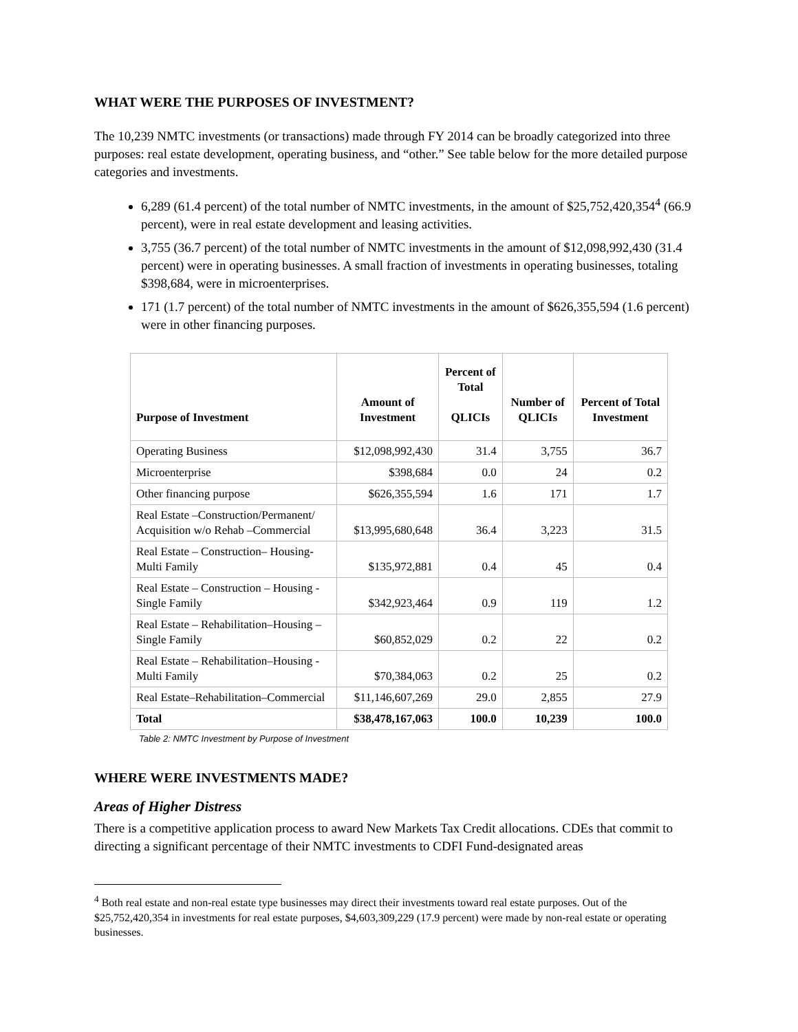WHAT WERE THE PURPOSES OF INVESTMENT?
The 10,239 NMTC investments (or transactions) made through FY 2014 can be broadly categorized into three purposes: real estate development, operating business, and “other.” See table below for the more detailed purpose categories and investments.
6,289 (61.4 percent) of the total number of NMTC investments, in the amount of $25,752,420,354<sup>4</sup> (66.9 percent), were in real estate development and leasing activities.
3,755 (36.7 percent) of the total number of NMTC investments in the amount of $12,098,992,430 (31.4 percent) were in operating businesses. A small fraction of investments in operating businesses, totaling $398,684, were in microenterprises.
171 (1.7 percent) of the total number of NMTC investments in the amount of $626,355,594 (1.6 percent) were in other financing purposes.
| Purpose of Investment | Amount of Investment | Percent of Total QLICIs | Number of QLICIs | Percent of Total Investment |
| --- | --- | --- | --- | --- |
| Operating Business | $12,098,992,430 | 31.4 | 3,755 | 36.7 |
| Microenterprise | $398,684 | 0.0 | 24 | 0.2 |
| Other financing purpose | $626,355,594 | 1.6 | 171 | 1.7 |
| Real Estate –Construction/Permanent/ Acquisition w/o Rehab –Commercial | $13,995,680,648 | 36.4 | 3,223 | 31.5 |
| Real Estate – Construction– Housing-Multi Family | $135,972,881 | 0.4 | 45 | 0.4 |
| Real Estate – Construction – Housing -Single Family | $342,923,464 | 0.9 | 119 | 1.2 |
| Real Estate – Rehabilitation–Housing – Single Family | $60,852,029 | 0.2 | 22 | 0.2 |
| Real Estate – Rehabilitation–Housing - Multi Family | $70,384,063 | 0.2 | 25 | 0.2 |
| Real Estate–Rehabilitation–Commercial | $11,146,607,269 | 29.0 | 2,855 | 27.9 |
| Total | $38,478,167,063 | 100.0 | 10,239 | 100.0 |
Table 2: NMTC Investment by Purpose of Investment
WHERE WERE INVESTMENTS MADE?
Areas of Higher Distress
There is a competitive application process to award New Markets Tax Credit allocations. CDEs that commit to directing a significant percentage of their NMTC investments to CDFI Fund-designated areas
<sup>4</sup> Both real estate and non-real estate type businesses may direct their investments toward real estate purposes. Out of the $25,752,420,354 in investments for real estate purposes, $4,603,309,229 (17.9 percent) were made by non-real estate or operating businesses.